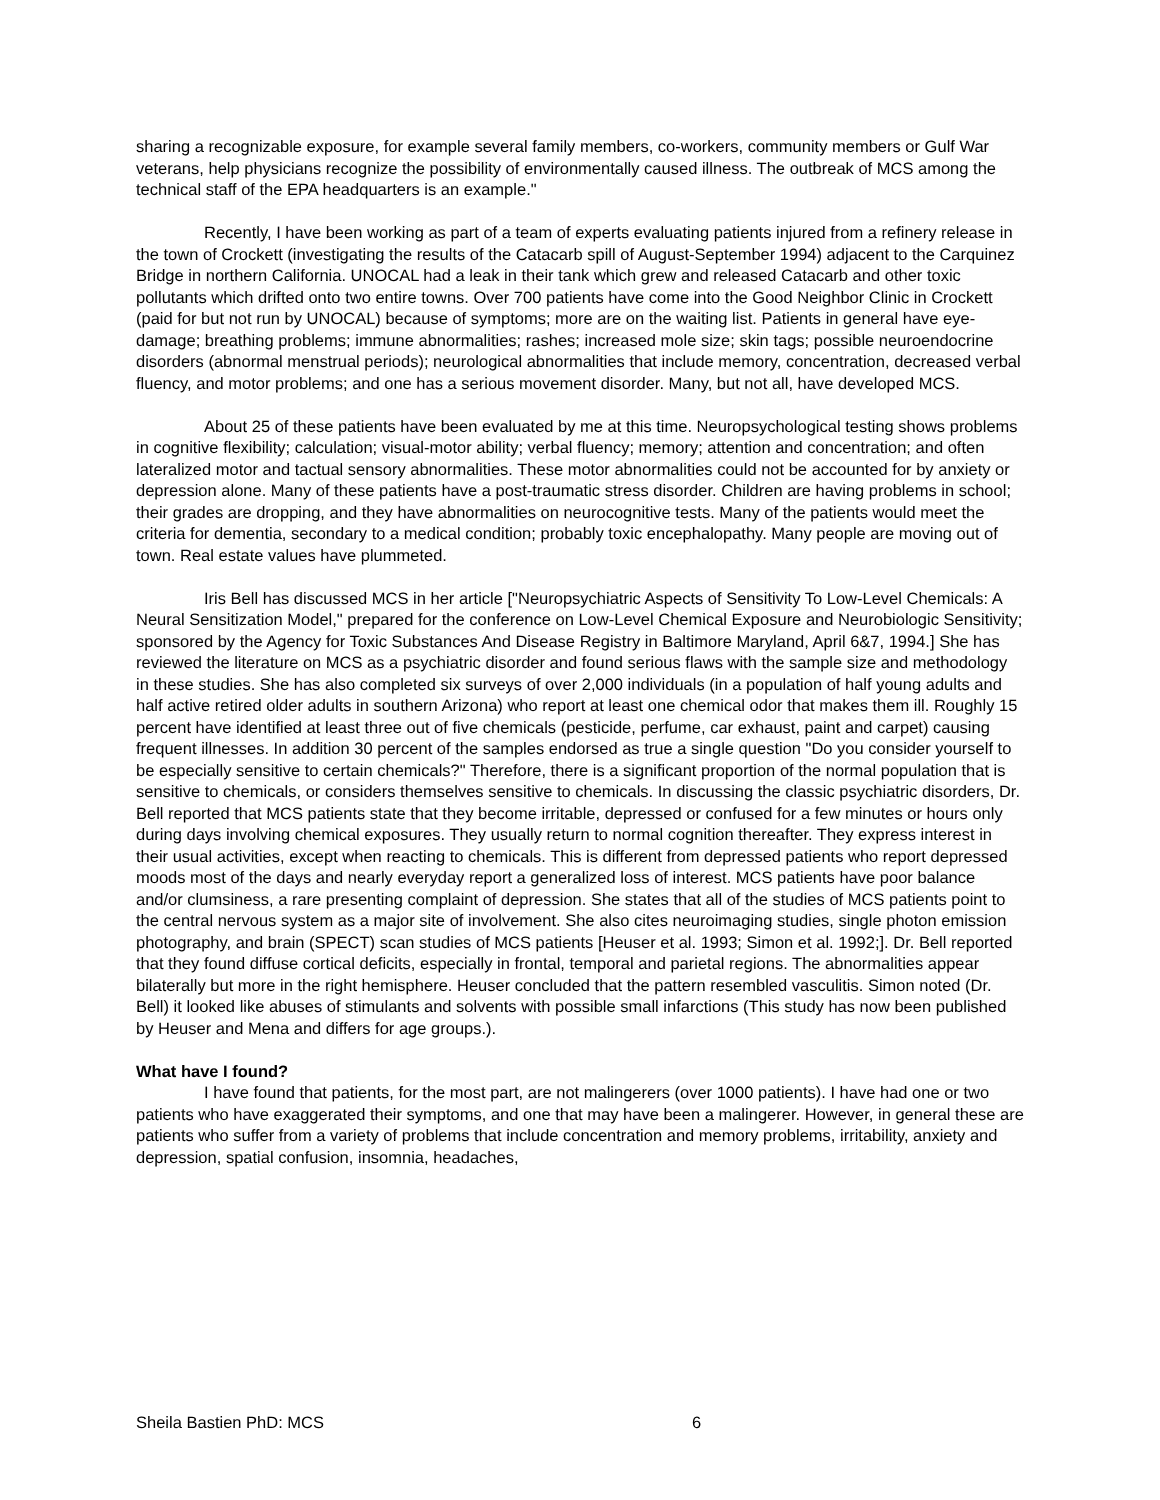sharing a recognizable exposure, for example several family members, co-workers, community members or Gulf War veterans, help physicians recognize the possibility of environmentally caused illness. The outbreak of MCS among the technical staff of the EPA headquarters is an example."
Recently, I have been working as part of a team of experts evaluating patients injured from a refinery release in the town of Crockett (investigating the results of the Catacarb spill of August-September 1994) adjacent to the Carquinez Bridge in northern California. UNOCAL had a leak in their tank which grew and released Catacarb and other toxic pollutants which drifted onto two entire towns. Over 700 patients have come into the Good Neighbor Clinic in Crockett (paid for but not run by UNOCAL) because of symptoms; more are on the waiting list. Patients in general have eye-damage; breathing problems; immune abnormalities; rashes; increased mole size; skin tags; possible neuroendocrine disorders (abnormal menstrual periods); neurological abnormalities that include memory, concentration, decreased verbal fluency, and motor problems; and one has a serious movement disorder. Many, but not all, have developed MCS.
About 25 of these patients have been evaluated by me at this time. Neuropsychological testing shows problems in cognitive flexibility; calculation; visual-motor ability; verbal fluency; memory; attention and concentration; and often lateralized motor and tactual sensory abnormalities. These motor abnormalities could not be accounted for by anxiety or depression alone. Many of these patients have a post-traumatic stress disorder. Children are having problems in school; their grades are dropping, and they have abnormalities on neurocognitive tests. Many of the patients would meet the criteria for dementia, secondary to a medical condition; probably toxic encephalopathy. Many people are moving out of town. Real estate values have plummeted.
Iris Bell has discussed MCS in her article ["Neuropsychiatric Aspects of Sensitivity To Low-Level Chemicals: A Neural Sensitization Model," prepared for the conference on Low-Level Chemical Exposure and Neurobiologic Sensitivity; sponsored by the Agency for Toxic Substances And Disease Registry in Baltimore Maryland, April 6&7, 1994.] She has reviewed the literature on MCS as a psychiatric disorder and found serious flaws with the sample size and methodology in these studies. She has also completed six surveys of over 2,000 individuals (in a population of half young adults and half active retired older adults in southern Arizona) who report at least one chemical odor that makes them ill. Roughly 15 percent have identified at least three out of five chemicals (pesticide, perfume, car exhaust, paint and carpet) causing frequent illnesses. In addition 30 percent of the samples endorsed as true a single question "Do you consider yourself to be especially sensitive to certain chemicals?" Therefore, there is a significant proportion of the normal population that is sensitive to chemicals, or considers themselves sensitive to chemicals. In discussing the classic psychiatric disorders, Dr. Bell reported that MCS patients state that they become irritable, depressed or confused for a few minutes or hours only during days involving chemical exposures. They usually return to normal cognition thereafter. They express interest in their usual activities, except when reacting to chemicals. This is different from depressed patients who report depressed moods most of the days and nearly everyday report a generalized loss of interest. MCS patients have poor balance and/or clumsiness, a rare presenting complaint of depression. She states that all of the studies of MCS patients point to the central nervous system as a major site of involvement. She also cites neuroimaging studies, single photon emission photography, and brain (SPECT) scan studies of MCS patients [Heuser et al. 1993; Simon et al. 1992;]. Dr. Bell reported that they found diffuse cortical deficits, especially in frontal, temporal and parietal regions. The abnormalities appear bilaterally but more in the right hemisphere. Heuser concluded that the pattern resembled vasculitis. Simon noted (Dr. Bell) it looked like abuses of stimulants and solvents with possible small infarctions (This study has now been published by Heuser and Mena and differs for age groups.).
What have I found?
I have found that patients, for the most part, are not malingerers (over 1000 patients). I have had one or two patients who have exaggerated their symptoms, and one that may have been a malingerer. However, in general these are patients who suffer from a variety of problems that include concentration and memory problems, irritability, anxiety and depression, spatial confusion, insomnia, headaches,
Sheila Bastien PhD: MCS 6